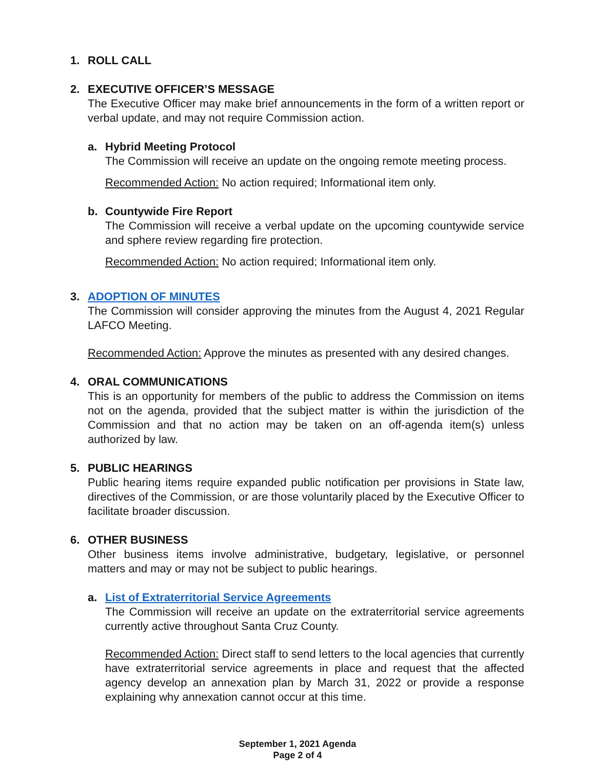1. ROLL CALL
2. EXECUTIVE OFFICER’S MESSAGE
The Executive Officer may make brief announcements in the form of a written report or verbal update, and may not require Commission action.
a. Hybrid Meeting Protocol
The Commission will receive an update on the ongoing remote meeting process.
Recommended Action: No action required; Informational item only.
b. Countywide Fire Report
The Commission will receive a verbal update on the upcoming countywide service and sphere review regarding fire protection.
Recommended Action: No action required; Informational item only.
3. ADOPTION OF MINUTES
The Commission will consider approving the minutes from the August 4, 2021 Regular LAFCO Meeting.
Recommended Action: Approve the minutes as presented with any desired changes.
4. ORAL COMMUNICATIONS
This is an opportunity for members of the public to address the Commission on items not on the agenda, provided that the subject matter is within the jurisdiction of the Commission and that no action may be taken on an off-agenda item(s) unless authorized by law.
5. PUBLIC HEARINGS
Public hearing items require expanded public notification per provisions in State law, directives of the Commission, or are those voluntarily placed by the Executive Officer to facilitate broader discussion.
6. OTHER BUSINESS
Other business items involve administrative, budgetary, legislative, or personnel matters and may or may not be subject to public hearings.
a. List of Extraterritorial Service Agreements
The Commission will receive an update on the extraterritorial service agreements currently active throughout Santa Cruz County.
Recommended Action: Direct staff to send letters to the local agencies that currently have extraterritorial service agreements in place and request that the affected agency develop an annexation plan by March 31, 2022 or provide a response explaining why annexation cannot occur at this time.
September 1, 2021 Agenda
Page 2 of 4